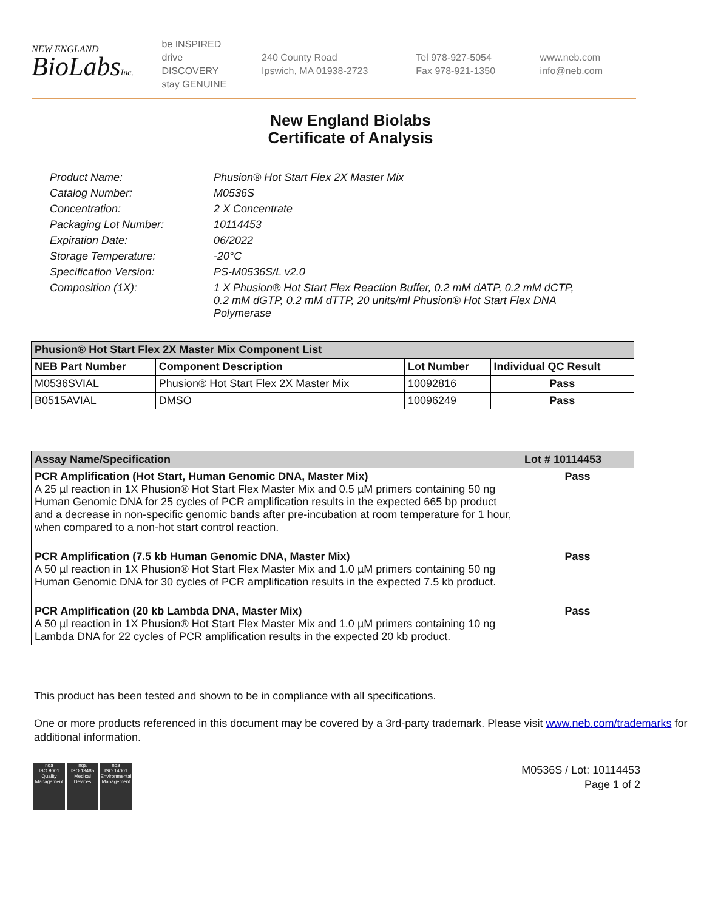NEW ENGLAND
BioLabsInc.
be INSPIRED
drive DISCOVERY
stay GENUINE
240 County Road
Ipswich, MA 01938-2723
Tel 978-927-5054
Fax 978-921-1350
www.neb.com
info@neb.com
New England Biolabs
Certificate of Analysis
Product Name: Phusion® Hot Start Flex 2X Master Mix
Catalog Number: M0536S
Concentration: 2 X Concentrate
Packaging Lot Number: 10114453
Expiration Date: 06/2022
Storage Temperature: -20°C
Specification Version: PS-M0536S/L v2.0
Composition (1X): 1 X Phusion® Hot Start Flex Reaction Buffer, 0.2 mM dATP, 0.2 mM dCTP, 0.2 mM dGTP, 0.2 mM dTTP, 20 units/ml Phusion® Hot Start Flex DNA Polymerase
| Phusion® Hot Start Flex 2X Master Mix Component List | | | |
| --- | --- | --- | --- |
| NEB Part Number | Component Description | Lot Number | Individual QC Result |
| M0536SVIAL | Phusion® Hot Start Flex 2X Master Mix | 10092816 | Pass |
| B0515AVIAL | DMSO | 10096249 | Pass |
| Assay Name/Specification | Lot # 10114453 |
| --- | --- |
| PCR Amplification (Hot Start, Human Genomic DNA, Master Mix) A 25 µl reaction in 1X Phusion® Hot Start Flex Master Mix and 0.5 µM primers containing 50 ng Human Genomic DNA for 25 cycles of PCR amplification results in the expected 665 bp product and a decrease in non-specific genomic bands after pre-incubation at room temperature for 1 hour, when compared to a non-hot start control reaction. | Pass |
| PCR Amplification (7.5 kb Human Genomic DNA, Master Mix) A 50 µl reaction in 1X Phusion® Hot Start Flex Master Mix and 1.0 µM primers containing 50 ng Human Genomic DNA for 30 cycles of PCR amplification results in the expected 7.5 kb product. | Pass |
| PCR Amplification (20 kb Lambda DNA, Master Mix) A 50 µl reaction in 1X Phusion® Hot Start Flex Master Mix and 1.0 µM primers containing 10 ng Lambda DNA for 22 cycles of PCR amplification results in the expected 20 kb product. | Pass |
This product has been tested and shown to be in compliance with all specifications.
One or more products referenced in this document may be covered by a 3rd-party trademark. Please visit www.neb.com/trademarks for additional information.
nqa
ISO 9001
Quality Management
nqa
ISO 13485
Medical Devices
nqa
ISO 14001
Environmental Management
M0536S / Lot: 10114453
Page 1 of 2